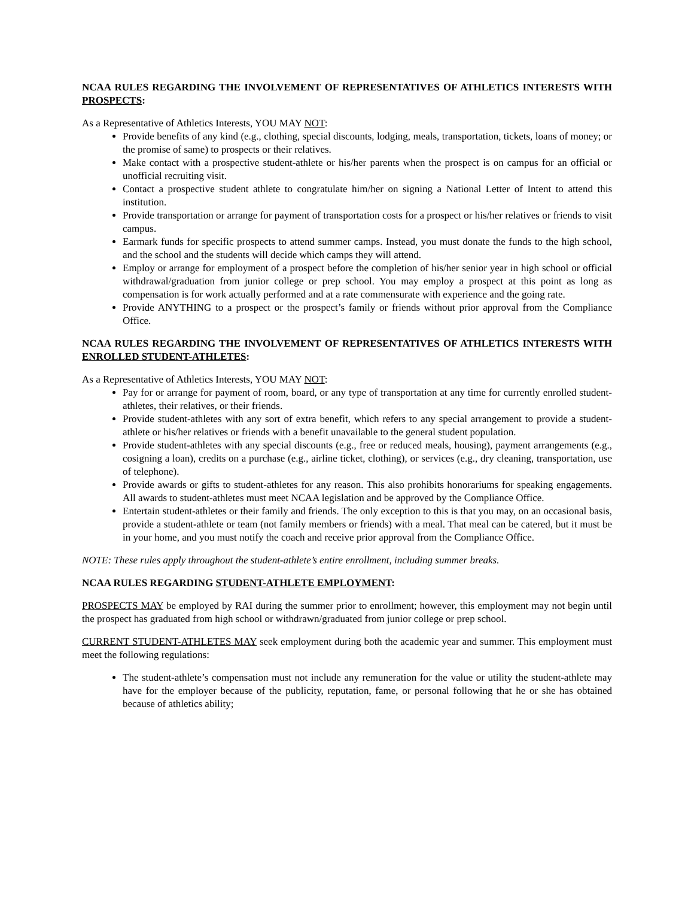NCAA RULES REGARDING THE INVOLVEMENT OF REPRESENTATIVES OF ATHLETICS INTERESTS WITH PROSPECTS:
As a Representative of Athletics Interests, YOU MAY NOT:
Provide benefits of any kind (e.g., clothing, special discounts, lodging, meals, transportation, tickets, loans of money; or the promise of same) to prospects or their relatives.
Make contact with a prospective student-athlete or his/her parents when the prospect is on campus for an official or unofficial recruiting visit.
Contact a prospective student athlete to congratulate him/her on signing a National Letter of Intent to attend this institution.
Provide transportation or arrange for payment of transportation costs for a prospect or his/her relatives or friends to visit campus.
Earmark funds for specific prospects to attend summer camps. Instead, you must donate the funds to the high school, and the school and the students will decide which camps they will attend.
Employ or arrange for employment of a prospect before the completion of his/her senior year in high school or official withdrawal/graduation from junior college or prep school. You may employ a prospect at this point as long as compensation is for work actually performed and at a rate commensurate with experience and the going rate.
Provide ANYTHING to a prospect or the prospect’s family or friends without prior approval from the Compliance Office.
NCAA RULES REGARDING THE INVOLVEMENT OF REPRESENTATIVES OF ATHLETICS INTERESTS WITH ENROLLED STUDENT-ATHLETES:
As a Representative of Athletics Interests, YOU MAY NOT:
Pay for or arrange for payment of room, board, or any type of transportation at any time for currently enrolled student-athletes, their relatives, or their friends.
Provide student-athletes with any sort of extra benefit, which refers to any special arrangement to provide a student-athlete or his/her relatives or friends with a benefit unavailable to the general student population.
Provide student-athletes with any special discounts (e.g., free or reduced meals, housing), payment arrangements (e.g., cosigning a loan), credits on a purchase (e.g., airline ticket, clothing), or services (e.g., dry cleaning, transportation, use of telephone).
Provide awards or gifts to student-athletes for any reason. This also prohibits honorariums for speaking engagements. All awards to student-athletes must meet NCAA legislation and be approved by the Compliance Office.
Entertain student-athletes or their family and friends. The only exception to this is that you may, on an occasional basis, provide a student-athlete or team (not family members or friends) with a meal. That meal can be catered, but it must be in your home, and you must notify the coach and receive prior approval from the Compliance Office.
NOTE: These rules apply throughout the student-athlete’s entire enrollment, including summer breaks.
NCAA RULES REGARDING STUDENT-ATHLETE EMPLOYMENT:
PROSPECTS MAY be employed by RAI during the summer prior to enrollment; however, this employment may not begin until the prospect has graduated from high school or withdrawn/graduated from junior college or prep school.
CURRENT STUDENT-ATHLETES MAY seek employment during both the academic year and summer. This employment must meet the following regulations:
The student-athlete’s compensation must not include any remuneration for the value or utility the student-athlete may have for the employer because of the publicity, reputation, fame, or personal following that he or she has obtained because of athletics ability;